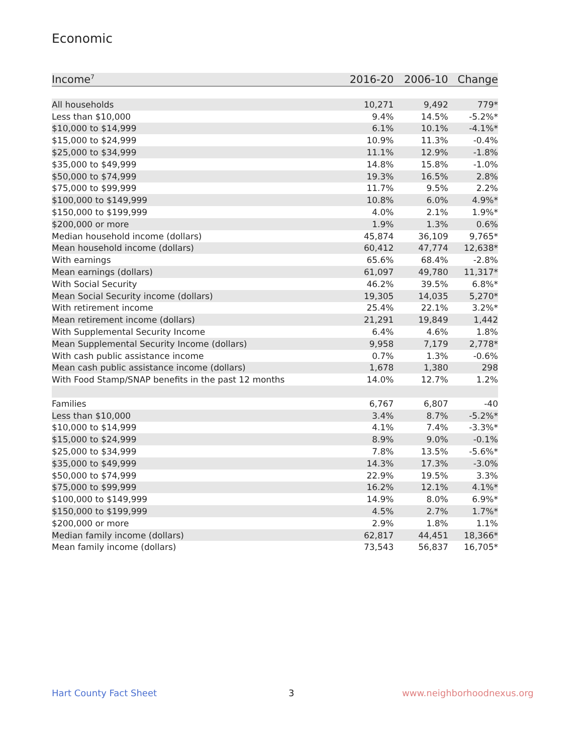Economic
| Income<sup>7</sup> | 2016-20 | 2006-10 | Change |
| --- | --- | --- | --- |
| All households | 10,271 | 9,492 | 779* |
| Less than $10,000 | 9.4% | 14.5% | -5.2%* |
| $10,000 to $14,999 | 6.1% | 10.1% | -4.1%* |
| $15,000 to $24,999 | 10.9% | 11.3% | -0.4% |
| $25,000 to $34,999 | 11.1% | 12.9% | -1.8% |
| $35,000 to $49,999 | 14.8% | 15.8% | -1.0% |
| $50,000 to $74,999 | 19.3% | 16.5% | 2.8% |
| $75,000 to $99,999 | 11.7% | 9.5% | 2.2% |
| $100,000 to $149,999 | 10.8% | 6.0% | 4.9%* |
| $150,000 to $199,999 | 4.0% | 2.1% | 1.9%* |
| $200,000 or more | 1.9% | 1.3% | 0.6% |
| Median household income (dollars) | 45,874 | 36,109 | 9,765* |
| Mean household income (dollars) | 60,412 | 47,774 | 12,638* |
| With earnings | 65.6% | 68.4% | -2.8% |
| Mean earnings (dollars) | 61,097 | 49,780 | 11,317* |
| With Social Security | 46.2% | 39.5% | 6.8%* |
| Mean Social Security income (dollars) | 19,305 | 14,035 | 5,270* |
| With retirement income | 25.4% | 22.1% | 3.2%* |
| Mean retirement income (dollars) | 21,291 | 19,849 | 1,442 |
| With Supplemental Security Income | 6.4% | 4.6% | 1.8% |
| Mean Supplemental Security Income (dollars) | 9,958 | 7,179 | 2,778* |
| With cash public assistance income | 0.7% | 1.3% | -0.6% |
| Mean cash public assistance income (dollars) | 1,678 | 1,380 | 298 |
| With Food Stamp/SNAP benefits in the past 12 months | 14.0% | 12.7% | 1.2% |
| Families | 6,767 | 6,807 | -40 |
| Less than $10,000 | 3.4% | 8.7% | -5.2%* |
| $10,000 to $14,999 | 4.1% | 7.4% | -3.3%* |
| $15,000 to $24,999 | 8.9% | 9.0% | -0.1% |
| $25,000 to $34,999 | 7.8% | 13.5% | -5.6%* |
| $35,000 to $49,999 | 14.3% | 17.3% | -3.0% |
| $50,000 to $74,999 | 22.9% | 19.5% | 3.3% |
| $75,000 to $99,999 | 16.2% | 12.1% | 4.1%* |
| $100,000 to $149,999 | 14.9% | 8.0% | 6.9%* |
| $150,000 to $199,999 | 4.5% | 2.7% | 1.7%* |
| $200,000 or more | 2.9% | 1.8% | 1.1% |
| Median family income (dollars) | 62,817 | 44,451 | 18,366* |
| Mean family income (dollars) | 73,543 | 56,837 | 16,705* |
Hart County Fact Sheet 3 www.neighborhoodnexus.org